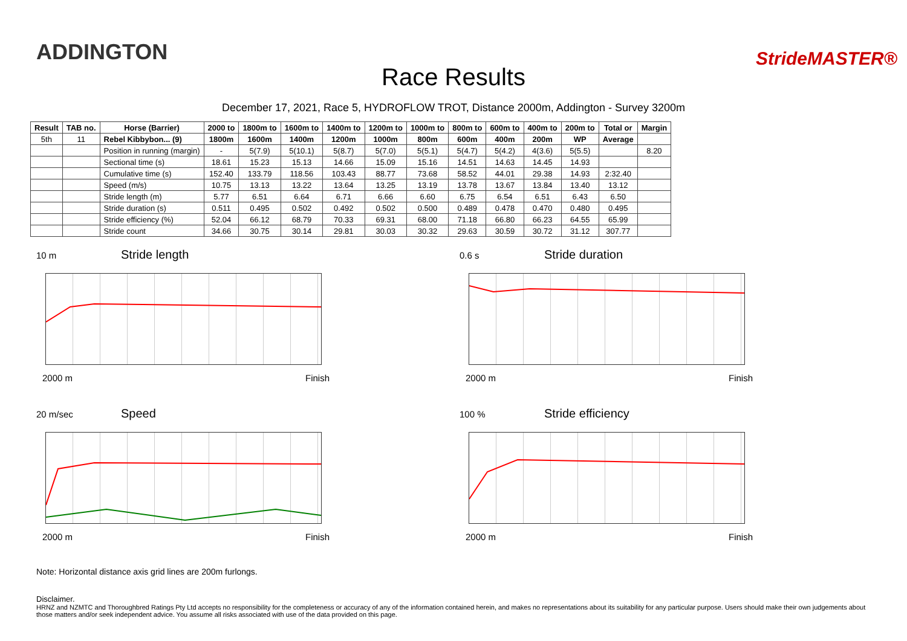ADDINGTON
Race Results
StrideMASTER®
December 17, 2021, Race 5, HYDROFLOW TROT, Distance 2000m, Addington - Survey 3200m
| Result | TAB no. | Horse (Barrier) | 2000 to | 1800m to | 1600m to | 1400m to | 1200m to | 1000m to | 800m to | 600m to | 400m to | 200m to | Total or | Margin |
| --- | --- | --- | --- | --- | --- | --- | --- | --- | --- | --- | --- | --- | --- | --- |
| 5th | 11 | Rebel Kibbybon... (9) | 1800m | 1600m | 1400m | 1200m | 1000m | 800m | 600m | 400m | 200m | WP | Average | |
| | | Position in running (margin) | - | 5(7.9) | 5(10.1) | 5(8.7) | 5(7.0) | 5(5.1) | 5(4.7) | 5(4.2) | 4(3.6) | 5(5.5) | | 8.20 |
| | | Sectional time (s) | 18.61 | 15.23 | 15.13 | 14.66 | 15.09 | 15.16 | 14.51 | 14.63 | 14.45 | 14.93 | | |
| | | Cumulative time (s) | 152.40 | 133.79 | 118.56 | 103.43 | 88.77 | 73.68 | 58.52 | 44.01 | 29.38 | 14.93 | 2:32.40 | |
| | | Speed (m/s) | 10.75 | 13.13 | 13.22 | 13.64 | 13.25 | 13.19 | 13.78 | 13.67 | 13.84 | 13.40 | 13.12 | |
| | | Stride length (m) | 5.77 | 6.51 | 6.64 | 6.71 | 6.66 | 6.60 | 6.75 | 6.54 | 6.51 | 6.43 | 6.50 | |
| | | Stride duration (s) | 0.511 | 0.495 | 0.502 | 0.492 | 0.502 | 0.500 | 0.489 | 0.478 | 0.470 | 0.480 | 0.495 | |
| | | Stride efficiency (%) | 52.04 | 66.12 | 68.79 | 70.33 | 69.31 | 68.00 | 71.18 | 66.80 | 66.23 | 64.55 | 65.99 | |
| | | Stride count | 34.66 | 30.75 | 30.14 | 29.81 | 30.03 | 30.32 | 29.63 | 30.59 | 30.72 | 31.12 | 307.77 | |
10 m Stride length
2000 m Finish
0.6 s Stride duration
2000 m Finish
20 m/sec Speed
2000 m Finish
100 % Stride efficiency
2000 m Finish
Note: Horizontal distance axis grid lines are 200m furlongs.
Disclaimer.
HRNZ and NZMTC and Thoroughbred Ratings Pty Ltd accepts no responsibility for the completeness or accuracy of any of the information contained herein, and makes no representations about its suitability for any particular purpose. Users should make their own judgements about those matters and/or seek independent advice. You assume all risks associated with use of the data provided on this page.